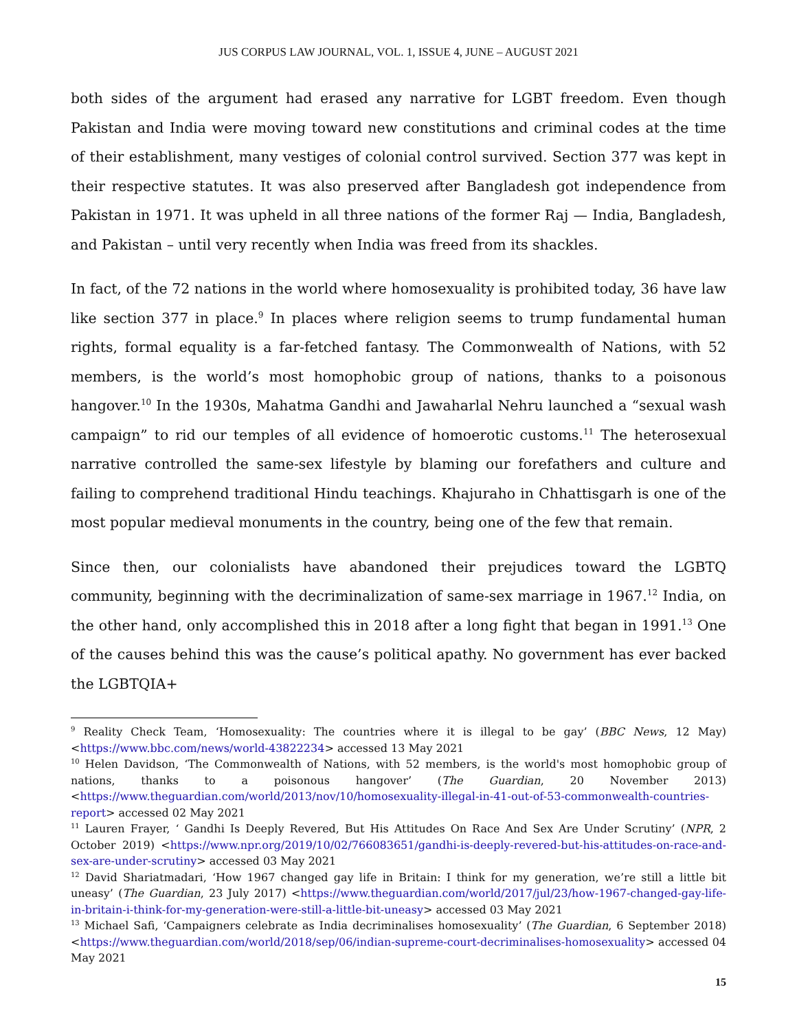JUS CORPUS LAW JOURNAL, VOL. 1, ISSUE 4, JUNE – AUGUST 2021
both sides of the argument had erased any narrative for LGBT freedom. Even though Pakistan and India were moving toward new constitutions and criminal codes at the time of their establishment, many vestiges of colonial control survived. Section 377 was kept in their respective statutes. It was also preserved after Bangladesh got independence from Pakistan in 1971. It was upheld in all three nations of the former Raj — India, Bangladesh, and Pakistan – until very recently when India was freed from its shackles.
In fact, of the 72 nations in the world where homosexuality is prohibited today, 36 have law like section 377 in place.<sup>9</sup> In places where religion seems to trump fundamental human rights, formal equality is a far-fetched fantasy. The Commonwealth of Nations, with 52 members, is the world’s most homophobic group of nations, thanks to a poisonous hangover.<sup>10</sup> In the 1930s, Mahatma Gandhi and Jawaharlal Nehru launched a “sexual wash campaign” to rid our temples of all evidence of homoerotic customs.<sup>11</sup> The heterosexual narrative controlled the same-sex lifestyle by blaming our forefathers and culture and failing to comprehend traditional Hindu teachings. Khajuraho in Chhattisgarh is one of the most popular medieval monuments in the country, being one of the few that remain.
Since then, our colonialists have abandoned their prejudices toward the LGBTQ community, beginning with the decriminalization of same-sex marriage in 1967.<sup>12</sup> India, on the other hand, only accomplished this in 2018 after a long fight that began in 1991.<sup>13</sup> One of the causes behind this was the cause’s political apathy. No government has ever backed the LGBTQIA+
<sup>9</sup> Reality Check Team, ‘Homosexuality: The countries where it is illegal to be gay’ (BBC News, 12 May) <https://www.bbc.com/news/world-43822234> accessed 13 May 2021
<sup>10</sup> Helen Davidson, ‘The Commonwealth of Nations, with 52 members, is the world's most homophobic group of nations, thanks to a poisonous hangover’ (The Guardian, 20 November 2013) <https://www.theguardian.com/world/2013/nov/10/homosexuality-illegal-in-41-out-of-53-commonwealth-countries-report> accessed 02 May 2021
<sup>11</sup> Lauren Frayer, ‘ Gandhi Is Deeply Revered, But His Attitudes On Race And Sex Are Under Scrutiny’ (NPR, 2 October 2019) <https://www.npr.org/2019/10/02/766083651/gandhi-is-deeply-revered-but-his-attitudes-on-race-and-sex-are-under-scrutiny> accessed 03 May 2021
<sup>12</sup> David Shariatmadari, ‘How 1967 changed gay life in Britain: I think for my generation, we’re still a little bit uneasy’ (The Guardian, 23 July 2017) <https://www.theguardian.com/world/2017/jul/23/how-1967-changed-gay-life-in-britain-i-think-for-my-generation-were-still-a-little-bit-uneasy> accessed 03 May 2021
<sup>13</sup> Michael Safi, ‘Campaigners celebrate as India decriminalises homosexuality’ (The Guardian, 6 September 2018) <https://www.theguardian.com/world/2018/sep/06/indian-supreme-court-decriminalises-homosexuality> accessed 04 May 2021
15